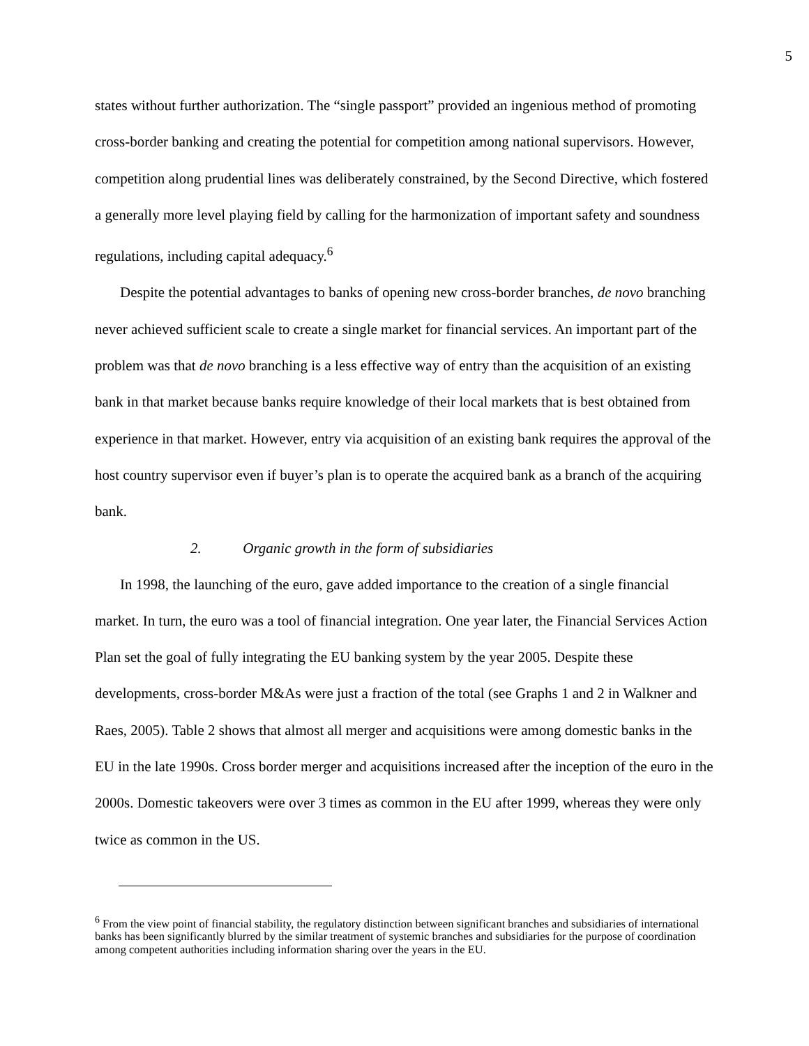5
states without further authorization. The “single passport” provided an ingenious method of promoting cross-border banking and creating the potential for competition among national supervisors. However, competition along prudential lines was deliberately constrained, by the Second Directive, which fostered a generally more level playing field by calling for the harmonization of important safety and soundness regulations, including capital adequacy.<sup>6</sup>
Despite the potential advantages to banks of opening new cross-border branches, de novo branching never achieved sufficient scale to create a single market for financial services. An important part of the problem was that de novo branching is a less effective way of entry than the acquisition of an existing bank in that market because banks require knowledge of their local markets that is best obtained from experience in that market. However, entry via acquisition of an existing bank requires the approval of the host country supervisor even if buyer’s plan is to operate the acquired bank as a branch of the acquiring bank.
2. Organic growth in the form of subsidiaries
In 1998, the launching of the euro, gave added importance to the creation of a single financial market. In turn, the euro was a tool of financial integration. One year later, the Financial Services Action Plan set the goal of fully integrating the EU banking system by the year 2005. Despite these developments, cross-border M&As were just a fraction of the total (see Graphs 1 and 2 in Walkner and Raes, 2005). Table 2 shows that almost all merger and acquisitions were among domestic banks in the EU in the late 1990s. Cross border merger and acquisitions increased after the inception of the euro in the 2000s. Domestic takeovers were over 3 times as common in the EU after 1999, whereas they were only twice as common in the US.
<sup>6</sup> From the view point of financial stability, the regulatory distinction between significant branches and subsidiaries of international banks has been significantly blurred by the similar treatment of systemic branches and subsidiaries for the purpose of coordination among competent authorities including information sharing over the years in the EU.